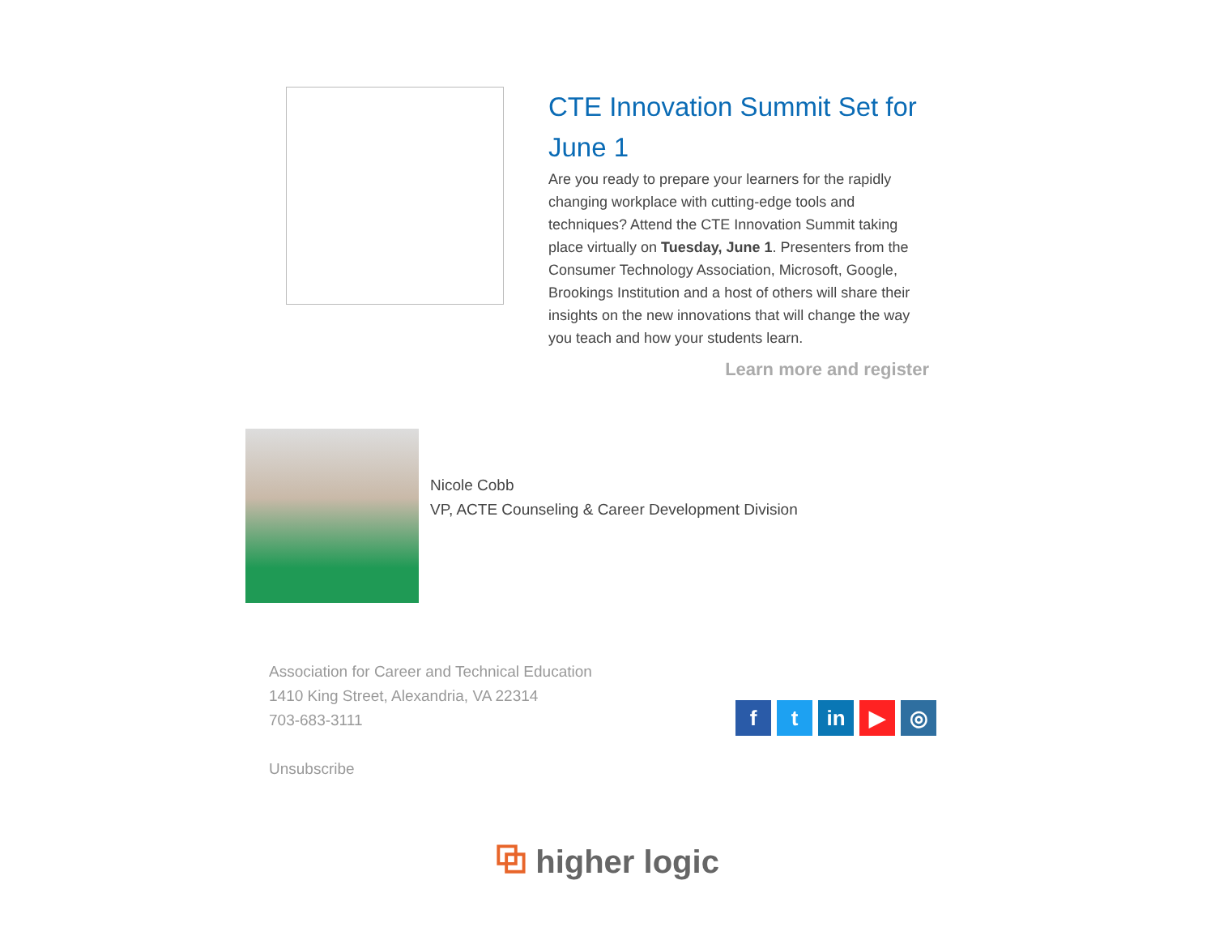CTE Innovation Summit Set for June 1
Are you ready to prepare your learners for the rapidly changing workplace with cutting-edge tools and techniques? Attend the CTE Innovation Summit taking place virtually on Tuesday, June 1. Presenters from the Consumer Technology Association, Microsoft, Google, Brookings Institution and a host of others will share their insights on the new innovations that will change the way you teach and how your students learn.
Learn more and register
Nicole Cobb
VP, ACTE Counseling & Career Development Division
Association for Career and Technical Education
1410 King Street, Alexandria, VA 22314
703-683-3111
Unsubscribe
ft in ▶ ◎
⧉ higher logic